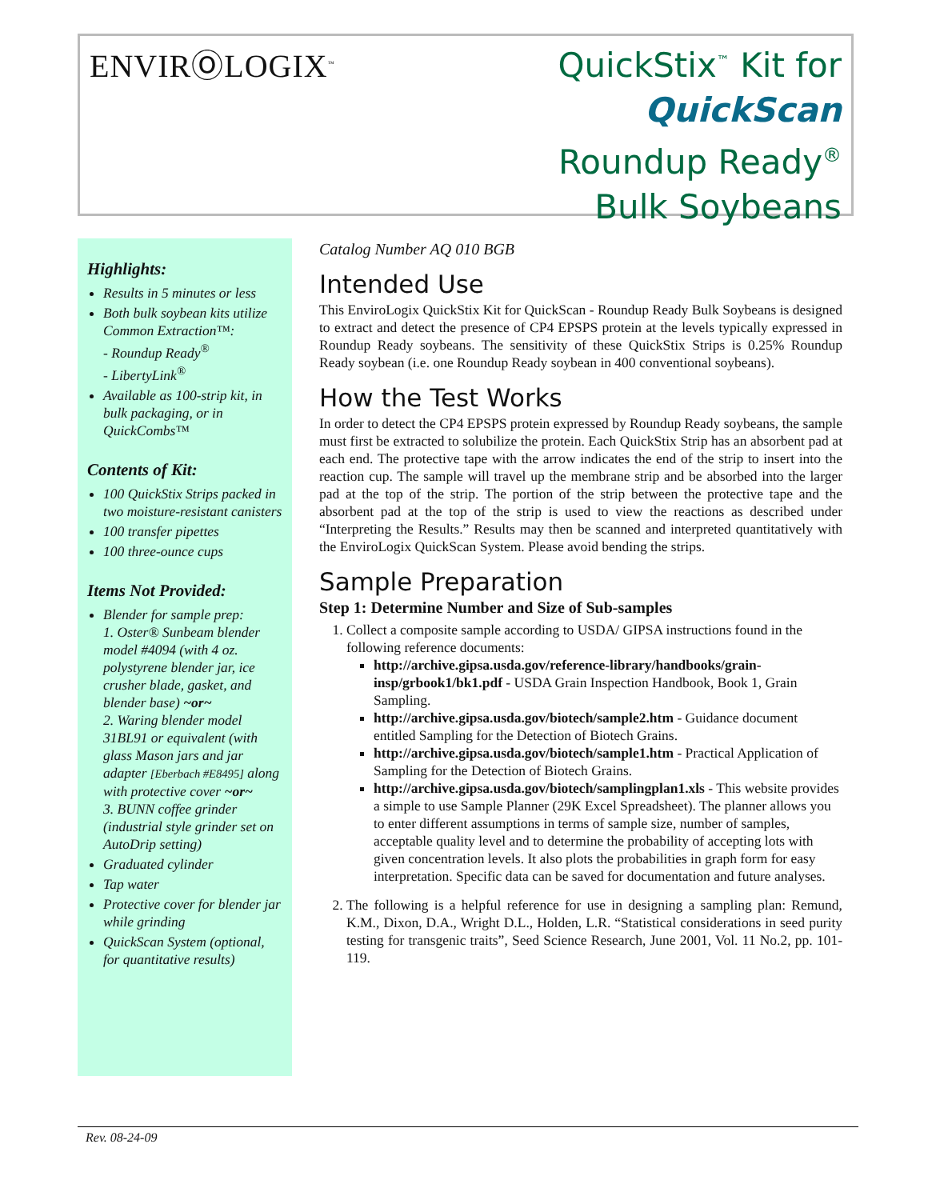ENVIRⓄLOGIX<sup>™</sup>
QuickStix<sup>™</sup> Kit for
QuickScan
Roundup Ready<sup>®</sup>
Bulk Soybeans
Highlights:
Results in 5 minutes or less
Both bulk soybean kits utilize Common Extraction™:
- Roundup Ready<sup>®</sup>
- LibertyLink<sup>®</sup>
Available as 100-strip kit, in bulk packaging, or in QuickCombs™
Contents of Kit:
100 QuickStix Strips packed in two moisture-resistant canisters
100 transfer pipettes
100 three-ounce cups
Items Not Provided:
Blender for sample prep:
1. Oster® Sunbeam blender model #4094 (with 4 oz. polystyrene blender jar, ice crusher blade, gasket, and blender base) ~or~
2. Waring blender model 31BL91 or equivalent (with glass Mason jars and jar adapter [Eberbach #E8495] along with protective cover ~or~
3. BUNN coffee grinder (industrial style grinder set on AutoDrip setting)
Graduated cylinder
Tap water
Protective cover for blender jar while grinding
QuickScan System (optional, for quantitative results)
Catalog Number AQ 010 BGB
Intended Use
This EnviroLogix QuickStix Kit for QuickScan - Roundup Ready Bulk Soybeans is designed to extract and detect the presence of CP4 EPSPS protein at the levels typically expressed in Roundup Ready soybeans. The sensitivity of these QuickStix Strips is 0.25% Roundup Ready soybean (i.e. one Roundup Ready soybean in 400 conventional soybeans).
How the Test Works
In order to detect the CP4 EPSPS protein expressed by Roundup Ready soybeans, the sample must first be extracted to solubilize the protein. Each QuickStix Strip has an absorbent pad at each end. The protective tape with the arrow indicates the end of the strip to insert into the reaction cup. The sample will travel up the membrane strip and be absorbed into the larger pad at the top of the strip. The portion of the strip between the protective tape and the absorbent pad at the top of the strip is used to view the reactions as described under “Interpreting the Results.” Results may then be scanned and interpreted quantitatively with the EnviroLogix QuickScan System. Please avoid bending the strips.
Sample Preparation
Step 1: Determine Number and Size of Sub-samples
1. Collect a composite sample according to USDA/ GIPSA instructions found in the following reference documents:
http://archive.gipsa.usda.gov/reference-library/handbooks/grain-insp/grbook1/bk1.pdf - USDA Grain Inspection Handbook, Book 1, Grain Sampling.
http://archive.gipsa.usda.gov/biotech/sample2.htm - Guidance document entitled Sampling for the Detection of Biotech Grains.
http://archive.gipsa.usda.gov/biotech/sample1.htm - Practical Application of Sampling for the Detection of Biotech Grains.
http://archive.gipsa.usda.gov/biotech/samplingplan1.xls - This website provides a simple to use Sample Planner (29K Excel Spreadsheet). The planner allows you to enter different assumptions in terms of sample size, number of samples, acceptable quality level and to determine the probability of accepting lots with given concentration levels. It also plots the probabilities in graph form for easy interpretation. Specific data can be saved for documentation and future analyses.
2. The following is a helpful reference for use in designing a sampling plan: Remund, K.M., Dixon, D.A., Wright D.L., Holden, L.R. “Statistical considerations in seed purity testing for transgenic traits”, Seed Science Research, June 2001, Vol. 11 No.2, pp. 101-119.
Rev. 08-24-09